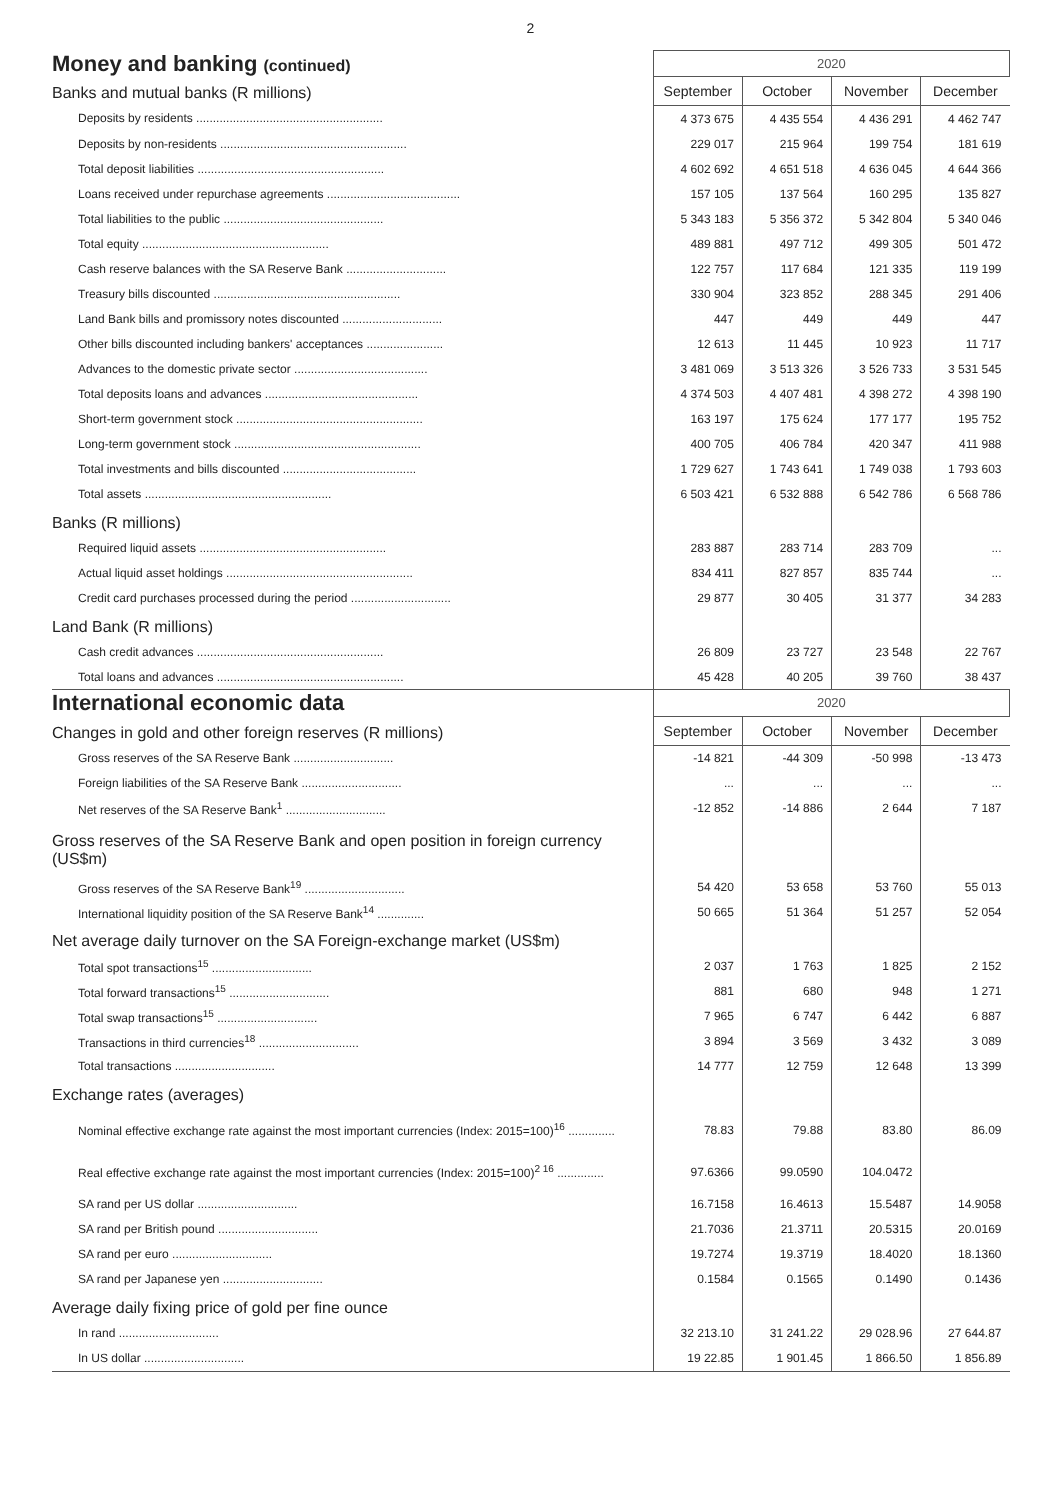2
| Money and banking (continued) | 2020 | | | |
| --- | --- | --- | --- | --- |
| Banks and mutual banks (R millions) | September | October | November | December |
| Deposits by residents ........................................................ | 4 373 675 | 4 435 554 | 4 436 291 | 4 462 747 |
| Deposits by non-residents ........................................................ | 229 017 | 215 964 | 199 754 | 181 619 |
| Total deposit liabilities ........................................................ | 4 602 692 | 4 651 518 | 4 636 045 | 4 644 366 |
| Loans received under repurchase agreements ........................................ | 157 105 | 137 564 | 160 295 | 135 827 |
| Total liabilities to the public ................................................ | 5 343 183 | 5 356 372 | 5 342 804 | 5 340 046 |
| Total equity ........................................................ | 489 881 | 497 712 | 499 305 | 501 472 |
| Cash reserve balances with the SA Reserve Bank .............................. | 122 757 | 117 684 | 121 335 | 119 199 |
| Treasury bills discounted ........................................................ | 330 904 | 323 852 | 288 345 | 291 406 |
| Land Bank bills and promissory notes discounted .............................. | 447 | 449 | 449 | 447 |
| Other bills discounted including bankers' acceptances ....................... | 12 613 | 11 445 | 10 923 | 11 717 |
| Advances to the domestic private sector ........................................ | 3 481 069 | 3 513 326 | 3 526 733 | 3 531 545 |
| Total deposits loans and advances .............................................. | 4 374 503 | 4 407 481 | 4 398 272 | 4 398 190 |
| Short-term government stock ........................................................ | 163 197 | 175 624 | 177 177 | 195 752 |
| Long-term government stock ........................................................ | 400 705 | 406 784 | 420 347 | 411 988 |
| Total investments and bills discounted ........................................ | 1 729 627 | 1 743 641 | 1 749 038 | 1 793 603 |
| Total assets ........................................................ | 6 503 421 | 6 532 888 | 6 542 786 | 6 568 786 |
| Banks (R millions) | | | | |
| Required liquid assets ........................................................ | 283 887 | 283 714 | 283 709 | ... |
| Actual liquid asset holdings ........................................................ | 834 411 | 827 857 | 835 744 | ... |
| Credit card purchases processed during the period .............................. | 29 877 | 30 405 | 31 377 | 34 283 |
| Land Bank (R millions) | | | | |
| Cash credit advances ........................................................ | 26 809 | 23 727 | 23 548 | 22 767 |
| Total loans and advances ........................................................ | 45 428 | 40 205 | 39 760 | 38 437 |
| International economic data | 2020 | | | |
| Changes in gold and other foreign reserves (R millions) | September | October | November | December |
| Gross reserves of the SA Reserve Bank .............................. | -14 821 | -44 309 | -50 998 | -13 473 |
| Foreign liabilities of the SA Reserve Bank .............................. | ... | ... | ... | ... |
| Net reserves of the SA Reserve Bank<sup>1</sup> .............................. | -12 852 | -14 886 | 2 644 | 7 187 |
| Gross reserves of the SA Reserve Bank and open position in foreign currency (US$m) | | | | |
| Gross reserves of the SA Reserve Bank<sup>19</sup> .............................. | 54 420 | 53 658 | 53 760 | 55 013 |
| International liquidity position of the SA Reserve Bank<sup>14</sup> .............. | 50 665 | 51 364 | 51 257 | 52 054 |
| Net average daily turnover on the SA Foreign-exchange market (US$m) | | | | |
| Total spot transactions<sup>15</sup> .............................. | 2 037 | 1 763 | 1 825 | 2 152 |
| Total forward transactions<sup>15</sup> .............................. | 881 | 680 | 948 | 1 271 |
| Total swap transactions<sup>15</sup> .............................. | 7 965 | 6 747 | 6 442 | 6 887 |
| Transactions in third currencies<sup>18</sup> .............................. | 3 894 | 3 569 | 3 432 | 3 089 |
| Total transactions .............................. | 14 777 | 12 759 | 12 648 | 13 399 |
| Exchange rates (averages) | | | | |
| Nominal effective exchange rate against the most important currencies (Index: 2015=100)<sup>16</sup> .............. | 78.83 | 79.88 | 83.80 | 86.09 |
| Real effective exchange rate against the most important currencies (Index: 2015=100)<sup>2 16</sup> .............. | 97.6366 | 99.0590 | 104.0472 | |
| SA rand per US dollar .............................. | 16.7158 | 16.4613 | 15.5487 | 14.9058 |
| SA rand per British pound .............................. | 21.7036 | 21.3711 | 20.5315 | 20.0169 |
| SA rand per euro .............................. | 19.7274 | 19.3719 | 18.4020 | 18.1360 |
| SA rand per Japanese yen .............................. | 0.1584 | 0.1565 | 0.1490 | 0.1436 |
| Average daily fixing price of gold per fine ounce | | | | |
| In rand .............................. | 32 213.10 | 31 241.22 | 29 028.96 | 27 644.87 |
| In US dollar .............................. | 19 22.85 | 1 901.45 | 1 866.50 | 1 856.89 |